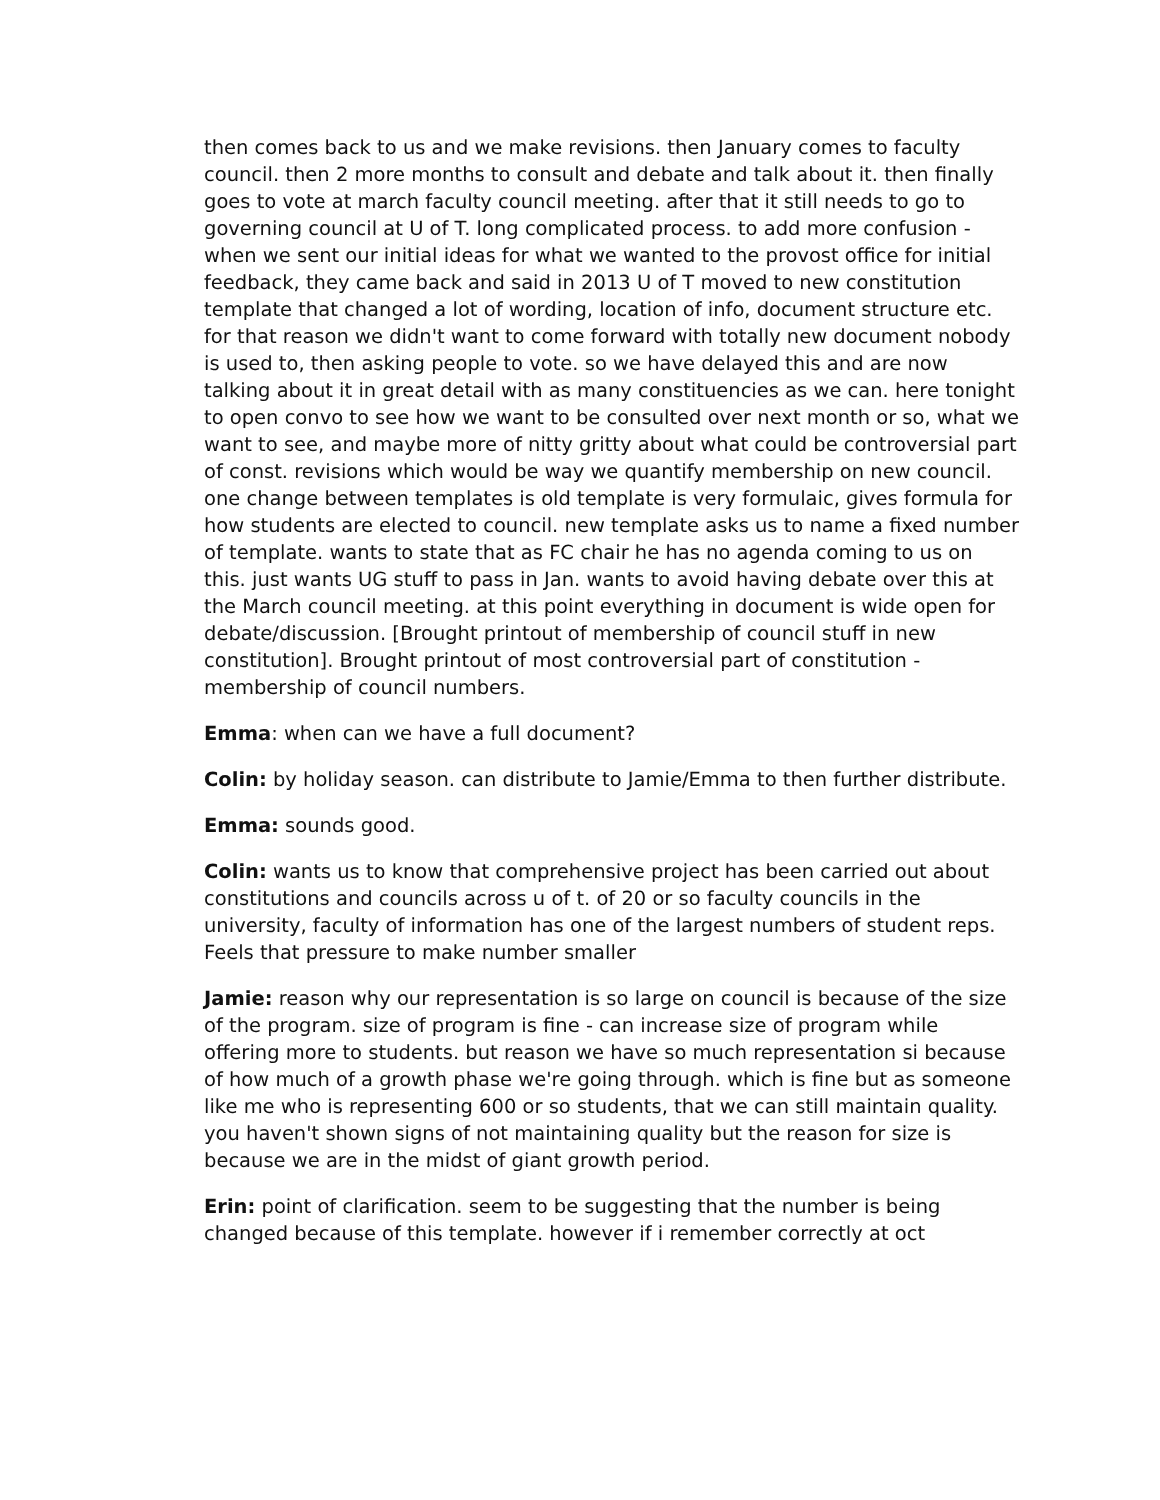then comes back to us and we make revisions. then January comes to faculty council. then 2 more months to consult and debate and talk about it. then finally goes to vote at march faculty council meeting. after that it still needs to go to governing council at U of T. long complicated process. to add more confusion - when we sent our initial ideas for what we wanted to the provost office for initial feedback, they came back and said in 2013 U of T moved to new constitution template that changed a lot of wording, location of info, document structure etc. for that reason we didn't want to come forward with totally new document nobody is used to, then asking people to vote. so we have delayed this and are now talking about it in great detail with as many constituencies as we can. here tonight to open convo to see how we want to be consulted over next month or so, what we want to see, and maybe more of nitty gritty about what could be controversial part of const. revisions which would be way we quantify membership on new council. one change between templates is old template is very formulaic, gives formula for how students are elected to council. new template asks us to name a fixed number of template. wants to state that as FC chair he has no agenda coming to us on this. just wants UG stuff to pass in Jan. wants to avoid having debate over this at the March council meeting. at this point everything in document is wide open for debate/discussion. [Brought printout of membership of council stuff in new constitution]. Brought printout of most controversial part of constitution - membership of council numbers.
Emma: when can we have a full document?
Colin: by holiday season. can distribute to Jamie/Emma to then further distribute.
Emma: sounds good.
Colin: wants us to know that comprehensive project has been carried out about constitutions and councils across u of t. of 20 or so faculty councils in the university, faculty of information has one of the largest numbers of student reps. Feels that pressure to make number smaller
Jamie: reason why our representation is so large on council is because of the size of the program. size of program is fine - can increase size of program while offering more to students. but reason we have so much representation si because of how much of a growth phase we're going through. which is fine but as someone like me who is representing 600 or so students, that we can still maintain quality. you haven't shown signs of not maintaining quality but the reason for size is because we are in the midst of giant growth period.
Erin: point of clarification. seem to be suggesting that the number is being changed because of this template. however if i remember correctly at oct